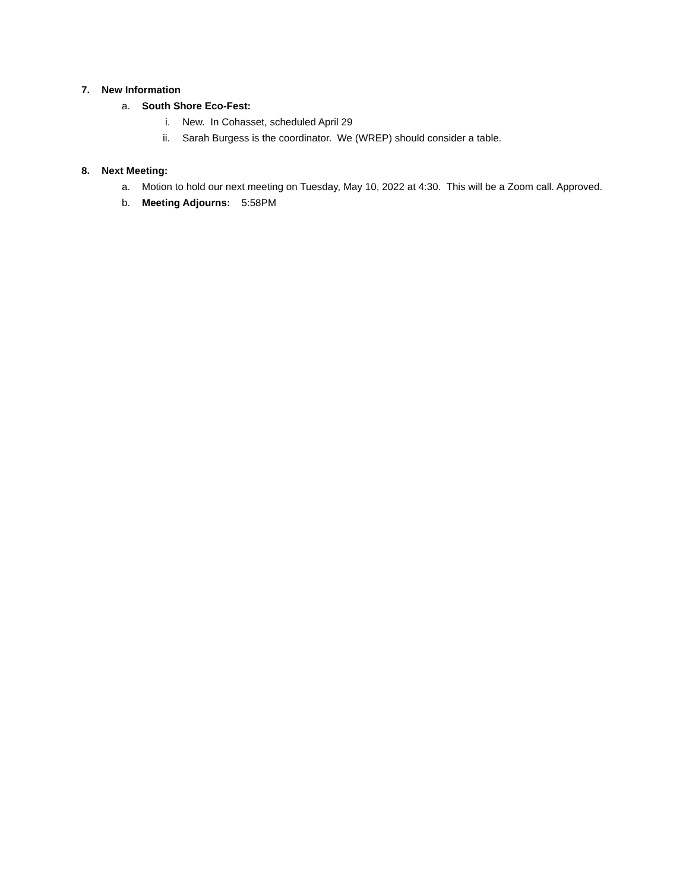7. New Information
a. South Shore Eco-Fest:
i. New. In Cohasset, scheduled April 29
ii. Sarah Burgess is the coordinator. We (WREP) should consider a table.
8. Next Meeting:
a. Motion to hold our next meeting on Tuesday, May 10, 2022 at 4:30. This will be a Zoom call. Approved.
b. Meeting Adjourns: 5:58PM